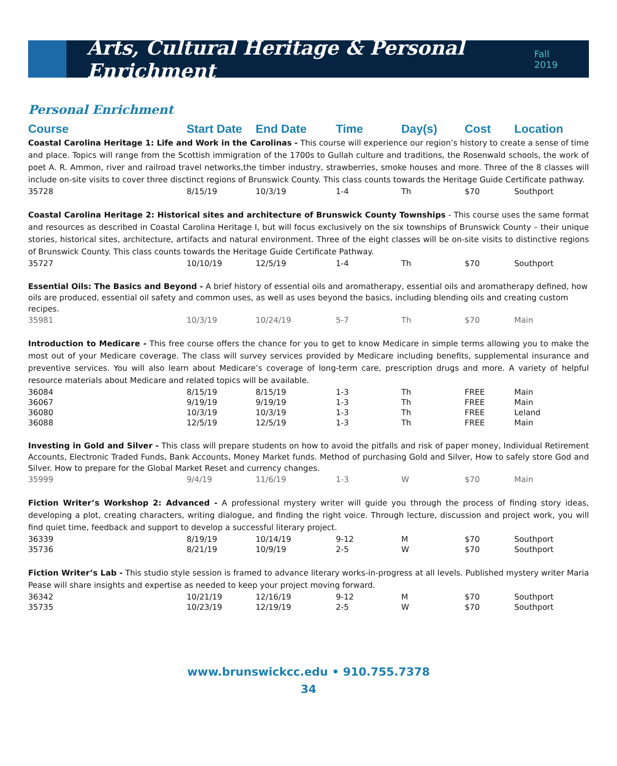Arts, Cultural Heritage & Personal Enrichment
Fall 2019
Personal Enrichment
| Course | Start Date | End Date | Time | Day(s) | Cost | Location |
| --- | --- | --- | --- | --- | --- | --- |
| Coastal Carolina Heritage 1: Life and Work in the Carolinas - This course will experience our region’s history to create a sense of time and place. Topics will range from the Scottish immigration of the 1700s to Gullah culture and traditions, the Rosenwald schools, the work of poet A. R. Ammon, river and railroad travel networks,the timber industry, strawberries, smoke houses and more. Three of the 8 classes will include on-site visits to cover three disctinct regions of Brunswick County. This class counts towards the Heritage Guide Certificate pathway. | | | | | | |
| 35728 | 8/15/19 | 10/3/19 | 1-4 | Th | $70 | Southport |
| Coastal Carolina Heritage 2: Historical sites and architecture of Brunswick County Townships - This course uses the same format and resources as described in Coastal Carolina Heritage I, but will focus exclusively on the six townships of Brunswick County – their unique stories, historical sites, architecture, artifacts and natural environment. Three of the eight classes will be on-site visits to distinctive regions of Brunswick County. This class counts towards the Heritage Guide Certificate Pathway. | | | | | | |
| 35727 | 10/10/19 | 12/5/19 | 1-4 | Th | $70 | Southport |
| Essential Oils: The Basics and Beyond - A brief history of essential oils and aromatherapy, essential oils and aromatherapy defined, how oils are produced, essential oil safety and common uses, as well as uses beyond the basics, including blending oils and creating custom recipes. | | | | | | |
| 35981 | 10/3/19 | 10/24/19 | 5-7 | Th | $70 | Main |
| Introduction to Medicare - This free course offers the chance for you to get to know Medicare in simple terms allowing you to make the most out of your Medicare coverage. The class will survey services provided by Medicare including benefits, supplemental insurance and preventive services. You will also learn about Medicare’s coverage of long-term care, prescription drugs and more. A variety of helpful resource materials about Medicare and related topics will be available. | | | | | | |
| 36084 | 8/15/19 | 8/15/19 | 1-3 | Th | FREE | Main |
| 36067 | 9/19/19 | 9/19/19 | 1-3 | Th | FREE | Main |
| 36080 | 10/3/19 | 10/3/19 | 1-3 | Th | FREE | Leland |
| 36088 | 12/5/19 | 12/5/19 | 1-3 | Th | FREE | Main |
| Investing in Gold and Silver - This class will prepare students on how to avoid the pitfalls and risk of paper money, Individual Retirement Accounts, Electronic Traded Funds, Bank Accounts, Money Market funds. Method of purchasing Gold and Silver, How to safely store God and Silver. How to prepare for the Global Market Reset and currency changes. | | | | | | |
| 35999 | 9/4/19 | 11/6/19 | 1-3 | W | $70 | Main |
| Fiction Writer’s Workshop 2: Advanced - A professional mystery writer will guide you through the process of finding story ideas, developing a plot, creating characters, writing dialogue, and finding the right voice. Through lecture, discussion and project work, you will find quiet time, feedback and support to develop a successful literary project. | | | | | | |
| 36339 | 8/19/19 | 10/14/19 | 9-12 | M | $70 | Southport |
| 35736 | 8/21/19 | 10/9/19 | 2-5 | W | $70 | Southport |
| Fiction Writer’s Lab - This studio style session is framed to advance literary works-in-progress at all levels. Published mystery writer Maria Pease will share insights and expertise as needed to keep your project moving forward. | | | | | | |
| 36342 | 10/21/19 | 12/16/19 | 9-12 | M | $70 | Southport |
| 35735 | 10/23/19 | 12/19/19 | 2-5 | W | $70 | Southport |
www.brunswickcc.edu • 910.755.7378
34